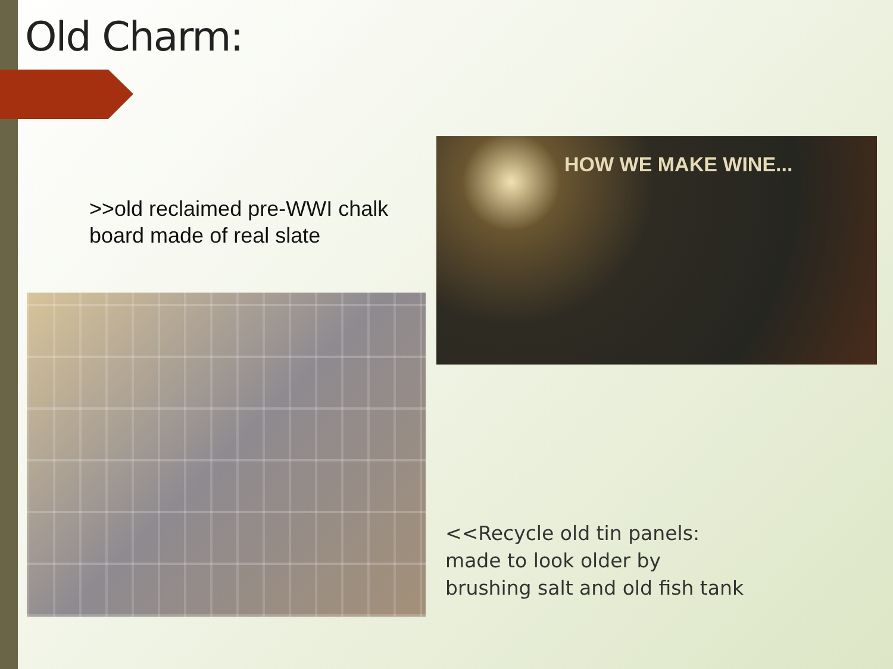Old Charm:
>>old reclaimed pre-WWI chalk board made of real slate
HOW WE MAKE WINE...
<<Recycle old tin panels:
made to look older by
brushing salt and old fish tank